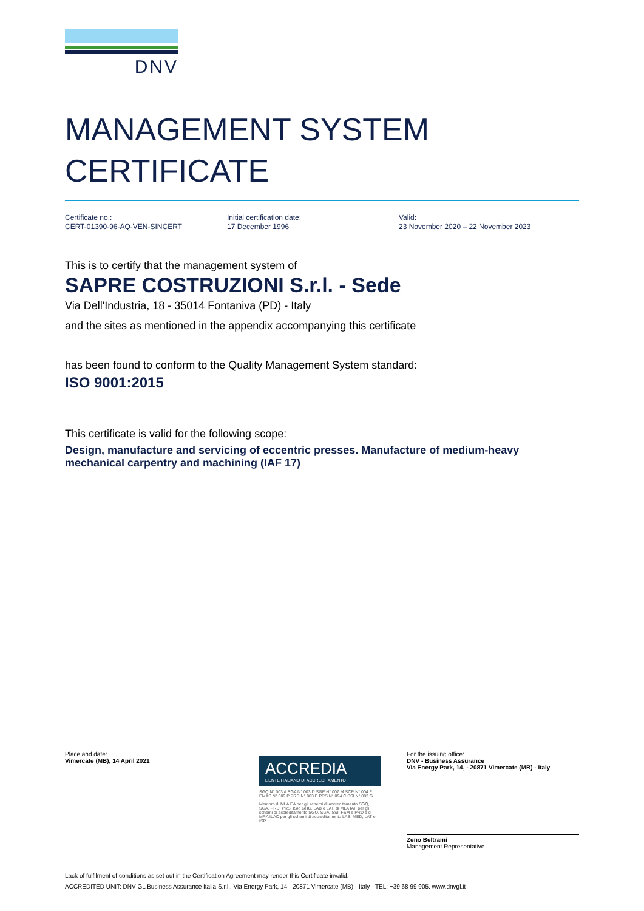DNV
MANAGEMENT SYSTEM
CERTIFICATE
Certificate no.:
CERT-01390-96-AQ-VEN-SINCERT
Initial certification date:
17 December 1996
Valid:
23 November 2020 – 22 November 2023
This is to certify that the management system of
SAPRE COSTRUZIONI S.r.l. - Sede
Via Dell'Industria, 18 - 35014 Fontaniva (PD) - Italy
and the sites as mentioned in the appendix accompanying this certificate
has been found to conform to the Quality Management System standard:
ISO 9001:2015
This certificate is valid for the following scope:
Design, manufacture and servicing of eccentric presses. Manufacture of medium-heavy mechanical carpentry and machining (IAF 17)
Place and date:
Vimercate (MB), 14 April 2021
ACCREDIA
L'ENTE ITALIANO DI ACCREDITAMENTO
SGQ N° 003 A SGA N° 003 D SGE N° 007 M SCR N° 004 F EMAS N° 009 P PRD N° 003 B PRS N° 094 C SSI N° 002 G
Membro di MLA EA per gli schemi di accreditamento SGQ, SGA, PRD, PRS, ISP, GHG, LAB e LAT, di MLA IAF per gli schemi di accreditamento SGQ, SGA, SSI, FSM e PRD e di MRA ILAC per gli schemi di accreditamento LAB, MED, LAT e ISP
For the issuing office:
DNV - Business Assurance
Via Energy Park, 14, - 20871 Vimercate (MB) - Italy
Zeno Beltrami
Management Representative
Lack of fulfilment of conditions as set out in the Certification Agreement may render this Certificate invalid.
ACCREDITED UNIT: DNV GL Business Assurance Italia S.r.l., Via Energy Park, 14 - 20871 Vimercate (MB) - Italy - TEL: +39 68 99 905. www.dnvgl.it